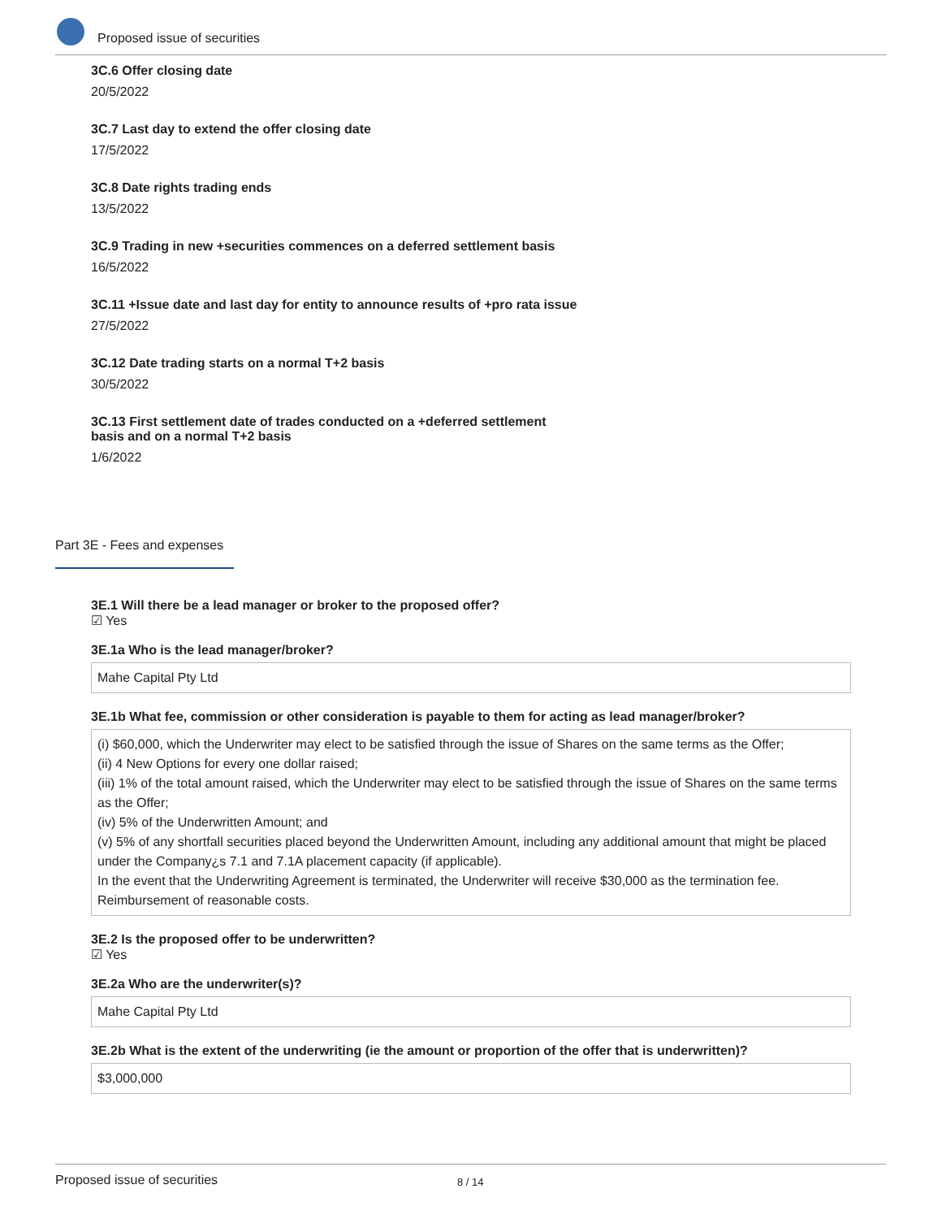Proposed issue of securities
3C.6 Offer closing date
20/5/2022
3C.7 Last day to extend the offer closing date
17/5/2022
3C.8 Date rights trading ends
13/5/2022
3C.9 Trading in new +securities commences on a deferred settlement basis
16/5/2022
3C.11 +Issue date and last day for entity to announce results of +pro rata issue
27/5/2022
3C.12 Date trading starts on a normal T+2 basis
30/5/2022
3C.13 First settlement date of trades conducted on a +deferred settlement basis and on a normal T+2 basis
1/6/2022
Part 3E - Fees and expenses
3E.1 Will there be a lead manager or broker to the proposed offer?
☑ Yes
3E.1a Who is the lead manager/broker?
Mahe Capital Pty Ltd
3E.1b What fee, commission or other consideration is payable to them for acting as lead manager/broker?
(i) $60,000, which the Underwriter may elect to be satisfied through the issue of Shares on the same terms as the Offer;
(ii) 4 New Options for every one dollar raised;
(iii) 1% of the total amount raised, which the Underwriter may elect to be satisfied through the issue of Shares on the same terms as the Offer;
(iv) 5% of the Underwritten Amount; and
(v) 5% of any shortfall securities placed beyond the Underwritten Amount, including any additional amount that might be placed under the Company¿s 7.1 and 7.1A placement capacity (if applicable).
In the event that the Underwriting Agreement is terminated, the Underwriter will receive $30,000 as the termination fee.
Reimbursement of reasonable costs.
3E.2 Is the proposed offer to be underwritten?
☑ Yes
3E.2a Who are the underwriter(s)?
Mahe Capital Pty Ltd
3E.2b What is the extent of the underwriting (ie the amount or proportion of the offer that is underwritten)?
$3,000,000
Proposed issue of securities 8 / 14